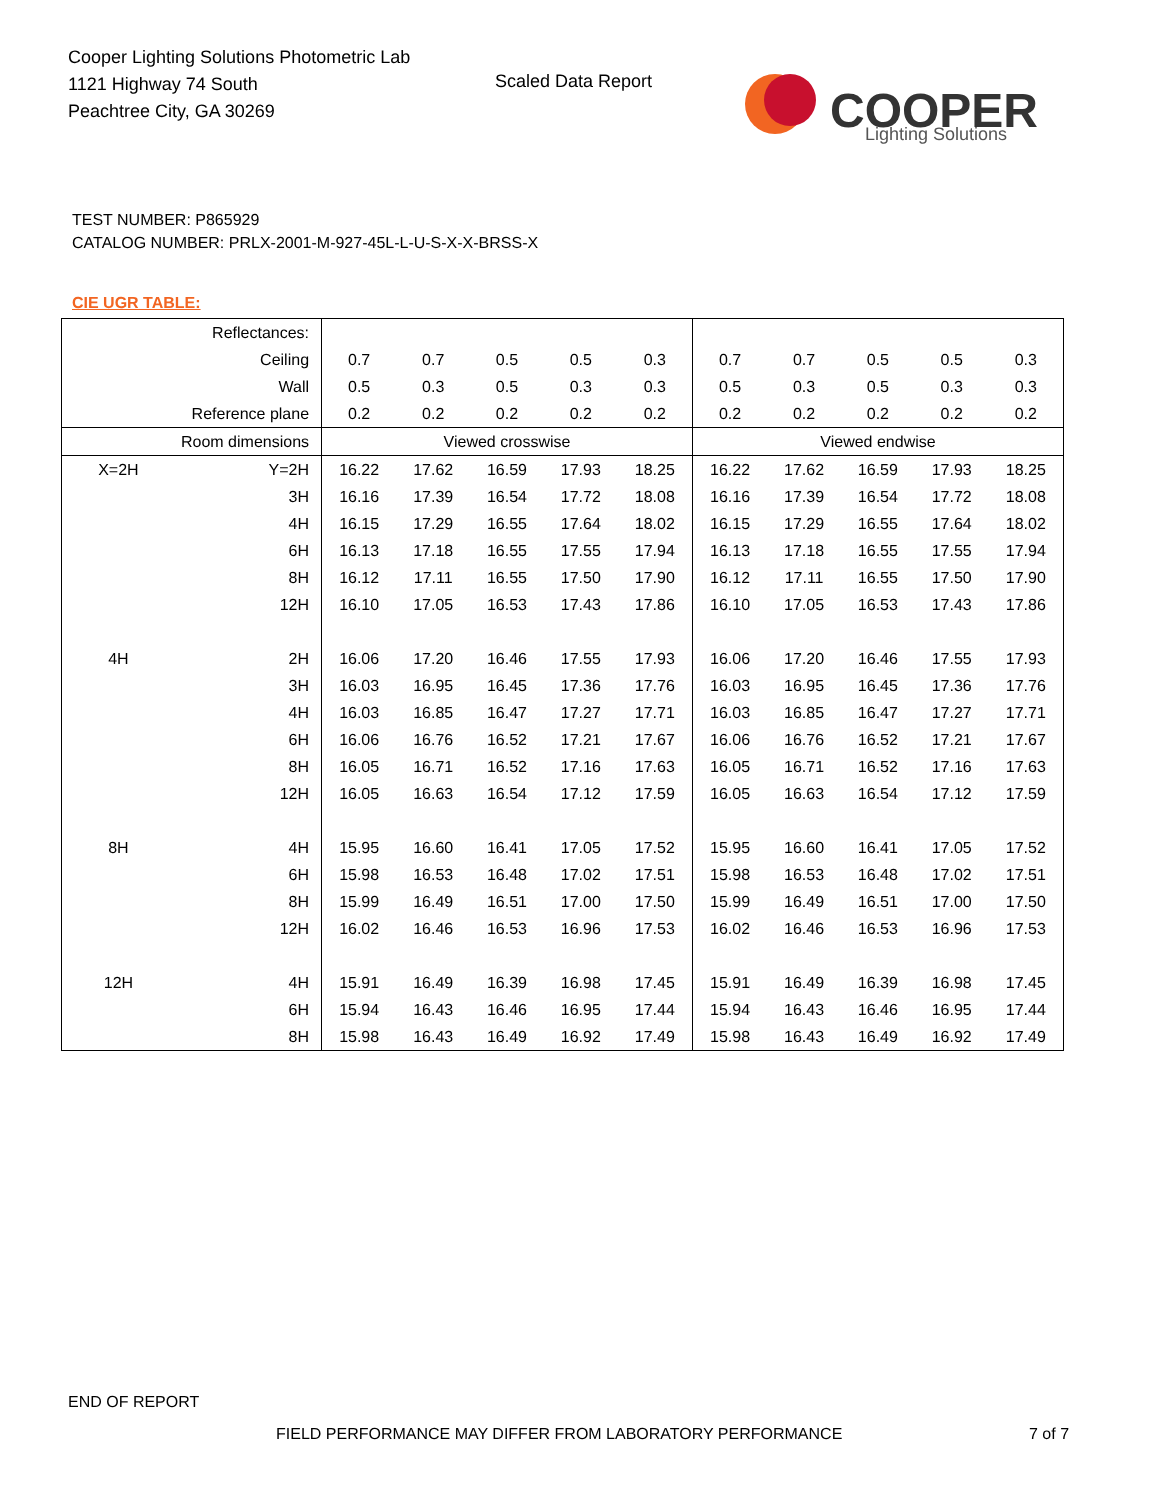Cooper Lighting Solutions Photometric Lab
1121 Highway 74 South
Peachtree City, GA 30269
Scaled Data Report
COOPER
Lighting Solutions
TEST NUMBER: P865929
CATALOG NUMBER: PRLX-2001-M-927-45L-L-U-S-X-X-BRSS-X
CIE UGR TABLE:
| Reflectances: | | | | | | | | | | | |
| Ceiling | | 0.7 | 0.7 | 0.5 | 0.5 | 0.3 | 0.7 | 0.7 | 0.5 | 0.5 | 0.3 |
| Wall | | 0.5 | 0.3 | 0.5 | 0.3 | 0.3 | 0.5 | 0.3 | 0.5 | 0.3 | 0.3 |
| Reference plane | | 0.2 | 0.2 | 0.2 | 0.2 | 0.2 | 0.2 | 0.2 | 0.2 | 0.2 | 0.2 |
| Room dimensions | | Viewed crosswise | | | | | Viewed endwise | | | | |
| X=2H | Y=2H | 16.22 | 17.62 | 16.59 | 17.93 | 18.25 | 16.22 | 17.62 | 16.59 | 17.93 | 18.25 |
| | 3H | 16.16 | 17.39 | 16.54 | 17.72 | 18.08 | 16.16 | 17.39 | 16.54 | 17.72 | 18.08 |
| | 4H | 16.15 | 17.29 | 16.55 | 17.64 | 18.02 | 16.15 | 17.29 | 16.55 | 17.64 | 18.02 |
| | 6H | 16.13 | 17.18 | 16.55 | 17.55 | 17.94 | 16.13 | 17.18 | 16.55 | 17.55 | 17.94 |
| | 8H | 16.12 | 17.11 | 16.55 | 17.50 | 17.90 | 16.12 | 17.11 | 16.55 | 17.50 | 17.90 |
| | 12H | 16.10 | 17.05 | 16.53 | 17.43 | 17.86 | 16.10 | 17.05 | 16.53 | 17.43 | 17.86 |
| 4H | 2H | 16.06 | 17.20 | 16.46 | 17.55 | 17.93 | 16.06 | 17.20 | 16.46 | 17.55 | 17.93 |
| | 3H | 16.03 | 16.95 | 16.45 | 17.36 | 17.76 | 16.03 | 16.95 | 16.45 | 17.36 | 17.76 |
| | 4H | 16.03 | 16.85 | 16.47 | 17.27 | 17.71 | 16.03 | 16.85 | 16.47 | 17.27 | 17.71 |
| | 6H | 16.06 | 16.76 | 16.52 | 17.21 | 17.67 | 16.06 | 16.76 | 16.52 | 17.21 | 17.67 |
| | 8H | 16.05 | 16.71 | 16.52 | 17.16 | 17.63 | 16.05 | 16.71 | 16.52 | 17.16 | 17.63 |
| | 12H | 16.05 | 16.63 | 16.54 | 17.12 | 17.59 | 16.05 | 16.63 | 16.54 | 17.12 | 17.59 |
| 8H | 4H | 15.95 | 16.60 | 16.41 | 17.05 | 17.52 | 15.95 | 16.60 | 16.41 | 17.05 | 17.52 |
| | 6H | 15.98 | 16.53 | 16.48 | 17.02 | 17.51 | 15.98 | 16.53 | 16.48 | 17.02 | 17.51 |
| | 8H | 15.99 | 16.49 | 16.51 | 17.00 | 17.50 | 15.99 | 16.49 | 16.51 | 17.00 | 17.50 |
| | 12H | 16.02 | 16.46 | 16.53 | 16.96 | 17.53 | 16.02 | 16.46 | 16.53 | 16.96 | 17.53 |
| 12H | 4H | 15.91 | 16.49 | 16.39 | 16.98 | 17.45 | 15.91 | 16.49 | 16.39 | 16.98 | 17.45 |
| | 6H | 15.94 | 16.43 | 16.46 | 16.95 | 17.44 | 15.94 | 16.43 | 16.46 | 16.95 | 17.44 |
| | 8H | 15.98 | 16.43 | 16.49 | 16.92 | 17.49 | 15.98 | 16.43 | 16.49 | 16.92 | 17.49 |
END OF REPORT
FIELD PERFORMANCE MAY DIFFER FROM LABORATORY PERFORMANCE
7 of 7